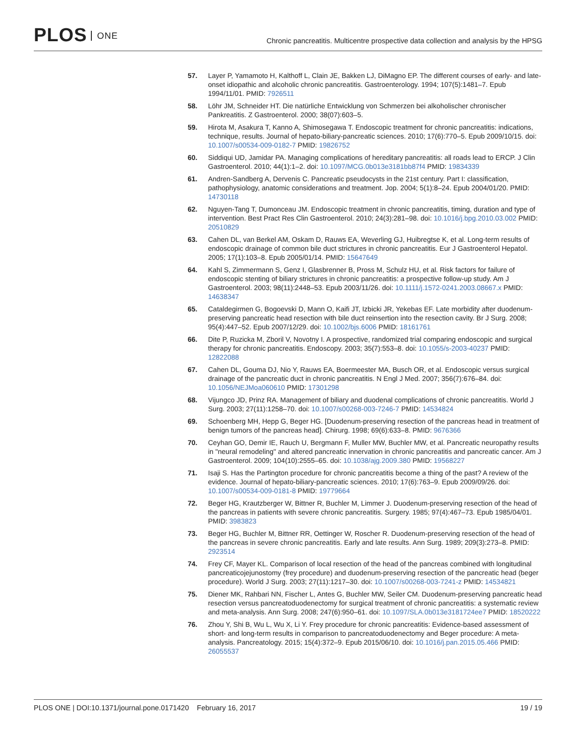PLOS ONE
Chronic pancreatitis. Multicentre prospective data collection and analysis by the HPSG
57. Layer P, Yamamoto H, Kalthoff L, Clain JE, Bakken LJ, DiMagno EP. The different courses of early- and late-onset idiopathic and alcoholic chronic pancreatitis. Gastroenterology. 1994; 107(5):1481–7. Epub 1994/11/01. PMID: 7926511
58. Löhr JM, Schneider HT. Die natürliche Entwicklung von Schmerzen bei alkoholischer chronischer Pankreatitis. Z Gastroenterol. 2000; 38(07):603–5.
59. Hirota M, Asakura T, Kanno A, Shimosegawa T. Endoscopic treatment for chronic pancreatitis: indications, technique, results. Journal of hepato-biliary-pancreatic sciences. 2010; 17(6):770–5. Epub 2009/10/15. doi: 10.1007/s00534-009-0182-7 PMID: 19826752
60. Siddiqui UD, Jamidar PA. Managing complications of hereditary pancreatitis: all roads lead to ERCP. J Clin Gastroenterol. 2010; 44(1):1–2. doi: 10.1097/MCG.0b013e3181bb87f4 PMID: 19834339
61. Andren-Sandberg A, Dervenis C. Pancreatic pseudocysts in the 21st century. Part I: classification, pathophysiology, anatomic considerations and treatment. Jop. 2004; 5(1):8–24. Epub 2004/01/20. PMID: 14730118
62. Nguyen-Tang T, Dumonceau JM. Endoscopic treatment in chronic pancreatitis, timing, duration and type of intervention. Best Pract Res Clin Gastroenterol. 2010; 24(3):281–98. doi: 10.1016/j.bpg.2010.03.002 PMID: 20510829
63. Cahen DL, van Berkel AM, Oskam D, Rauws EA, Weverling GJ, Huibregtse K, et al. Long-term results of endoscopic drainage of common bile duct strictures in chronic pancreatitis. Eur J Gastroenterol Hepatol. 2005; 17(1):103–8. Epub 2005/01/14. PMID: 15647649
64. Kahl S, Zimmermann S, Genz I, Glasbrenner B, Pross M, Schulz HU, et al. Risk factors for failure of endoscopic stenting of biliary strictures in chronic pancreatitis: a prospective follow-up study. Am J Gastroenterol. 2003; 98(11):2448–53. Epub 2003/11/26. doi: 10.1111/j.1572-0241.2003.08667.x PMID: 14638347
65. Cataldegirmen G, Bogoevski D, Mann O, Kaifi JT, Izbicki JR, Yekebas EF. Late morbidity after duodenum-preserving pancreatic head resection with bile duct reinsertion into the resection cavity. Br J Surg. 2008; 95(4):447–52. Epub 2007/12/29. doi: 10.1002/bjs.6006 PMID: 18161761
66. Dite P, Ruzicka M, Zboril V, Novotny I. A prospective, randomized trial comparing endoscopic and surgical therapy for chronic pancreatitis. Endoscopy. 2003; 35(7):553–8. doi: 10.1055/s-2003-40237 PMID: 12822088
67. Cahen DL, Gouma DJ, Nio Y, Rauws EA, Boermeester MA, Busch OR, et al. Endoscopic versus surgical drainage of the pancreatic duct in chronic pancreatitis. N Engl J Med. 2007; 356(7):676–84. doi: 10.1056/NEJMoa060610 PMID: 17301298
68. Vijungco JD, Prinz RA. Management of biliary and duodenal complications of chronic pancreatitis. World J Surg. 2003; 27(11):1258–70. doi: 10.1007/s00268-003-7246-7 PMID: 14534824
69. Schoenberg MH, Hepp G, Beger HG. [Duodenum-preserving resection of the pancreas head in treatment of benign tumors of the pancreas head]. Chirurg. 1998; 69(6):633–8. PMID: 9676366
70. Ceyhan GO, Demir IE, Rauch U, Bergmann F, Muller MW, Buchler MW, et al. Pancreatic neuropathy results in "neural remodeling" and altered pancreatic innervation in chronic pancreatitis and pancreatic cancer. Am J Gastroenterol. 2009; 104(10):2555–65. doi: 10.1038/ajg.2009.380 PMID: 19568227
71. Isaji S. Has the Partington procedure for chronic pancreatitis become a thing of the past? A review of the evidence. Journal of hepato-biliary-pancreatic sciences. 2010; 17(6):763–9. Epub 2009/09/26. doi: 10.1007/s00534-009-0181-8 PMID: 19779664
72. Beger HG, Krautzberger W, Bittner R, Buchler M, Limmer J. Duodenum-preserving resection of the head of the pancreas in patients with severe chronic pancreatitis. Surgery. 1985; 97(4):467–73. Epub 1985/04/01. PMID: 3983823
73. Beger HG, Buchler M, Bittner RR, Oettinger W, Roscher R. Duodenum-preserving resection of the head of the pancreas in severe chronic pancreatitis. Early and late results. Ann Surg. 1989; 209(3):273–8. PMID: 2923514
74. Frey CF, Mayer KL. Comparison of local resection of the head of the pancreas combined with longitudinal pancreaticojejunostomy (frey procedure) and duodenum-preserving resection of the pancreatic head (beger procedure). World J Surg. 2003; 27(11):1217–30. doi: 10.1007/s00268-003-7241-z PMID: 14534821
75. Diener MK, Rahbari NN, Fischer L, Antes G, Buchler MW, Seiler CM. Duodenum-preserving pancreatic head resection versus pancreatoduodenectomy for surgical treatment of chronic pancreatitis: a systematic review and meta-analysis. Ann Surg. 2008; 247(6):950–61. doi: 10.1097/SLA.0b013e3181724ee7 PMID: 18520222
76. Zhou Y, Shi B, Wu L, Wu X, Li Y. Frey procedure for chronic pancreatitis: Evidence-based assessment of short- and long-term results in comparison to pancreatoduodenectomy and Beger procedure: A meta-analysis. Pancreatology. 2015; 15(4):372–9. Epub 2015/06/10. doi: 10.1016/j.pan.2015.05.466 PMID: 26055537
PLOS ONE | DOI:10.1371/journal.pone.0171420 February 16, 2017 19 / 19